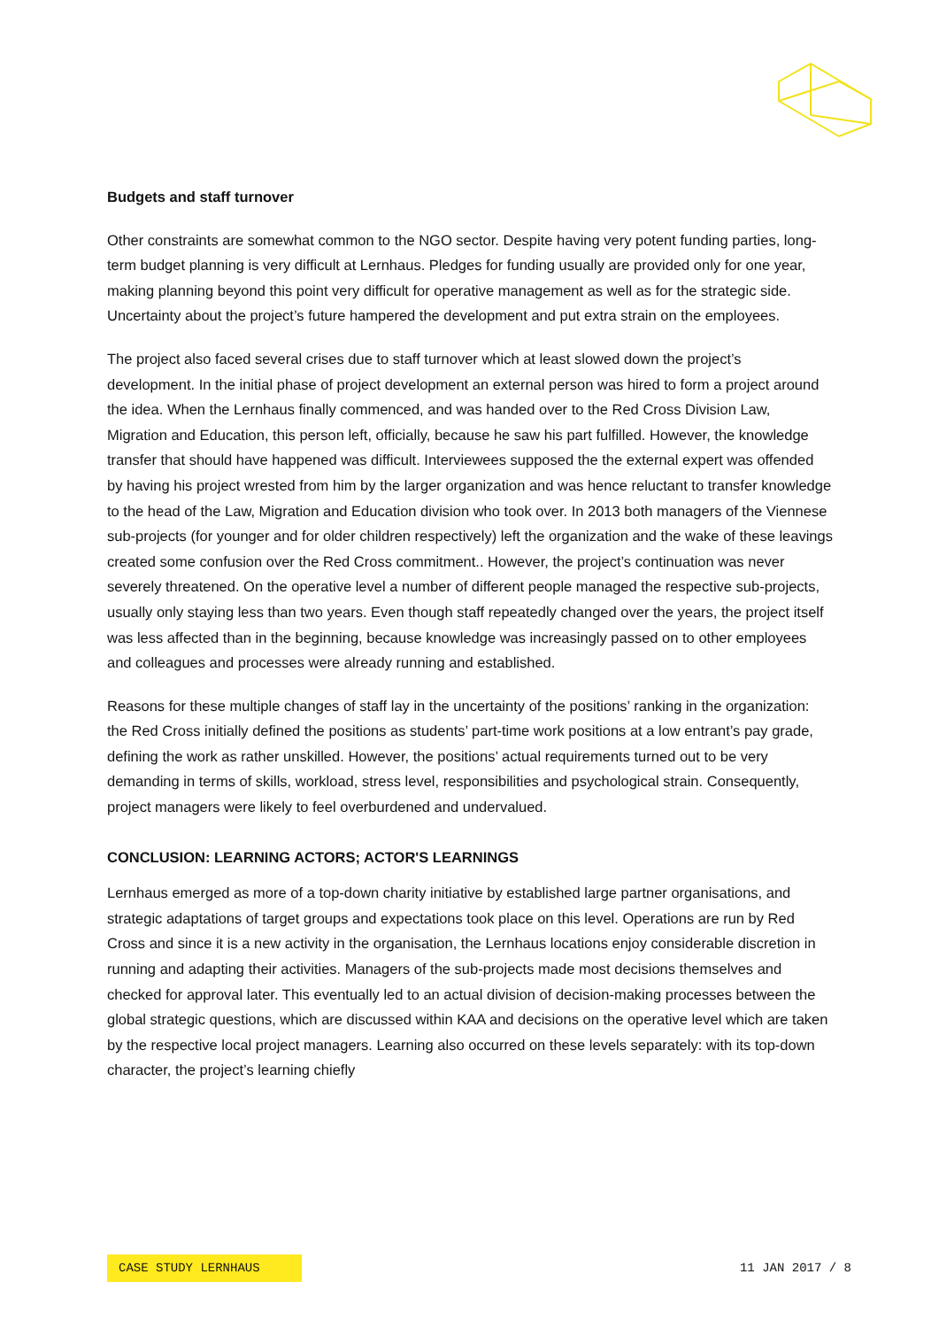Budgets and staff turnover
Other constraints are somewhat common to the NGO sector. Despite having very potent funding parties, long-term budget planning is very difficult at Lernhaus. Pledges for funding usually are provided only for one year, making planning beyond this point very difficult for operative management as well as for the strategic side. Uncertainty about the project’s future hampered the development and put extra strain on the employees.
The project also faced several crises due to staff turnover which at least slowed down the project’s development. In the initial phase of project development an external person was hired to form a project around the idea. When the Lernhaus finally commenced, and was handed over to the Red Cross Division Law, Migration and Education, this person left, officially, because he saw his part fulfilled. However, the knowledge transfer that should have happened was difficult. Interviewees supposed the the external expert was offended by having his project wrested from him by the larger organization and was hence reluctant to transfer knowledge to the head of the Law, Migration and Education division who took over. In 2013 both managers of the Viennese sub-projects (for younger and for older children respectively) left the organization and the wake of these leavings created some confusion over the Red Cross commitment.. However, the project’s continuation was never severely threatened. On the operative level a number of different people managed the respective sub-projects, usually only staying less than two years. Even though staff repeatedly changed over the years, the project itself was less affected than in the beginning, because knowledge was increasingly passed on to other employees and colleagues and processes were already running and established.
Reasons for these multiple changes of staff lay in the uncertainty of the positions’ ranking in the organization: the Red Cross initially defined the positions as students’ part-time work positions at a low entrant’s pay grade, defining the work as rather unskilled. However, the positions’ actual requirements turned out to be very demanding in terms of skills, workload, stress level, responsibilities and psychological strain. Consequently, project managers were likely to feel overburdened and undervalued.
CONCLUSION: LEARNING ACTORS; ACTOR'S LEARNINGS
Lernhaus emerged as more of a top-down charity initiative by established large partner organisations, and strategic adaptations of target groups and expectations took place on this level. Operations are run by Red Cross and since it is a new activity in the organisation, the Lernhaus locations enjoy considerable discretion in running and adapting their activities. Managers of the sub-projects made most decisions themselves and checked for approval later. This eventually led to an actual division of decision-making processes between the global strategic questions, which are discussed within KAA and decisions on the operative level which are taken by the respective local project managers. Learning also occurred on these levels separately: with its top-down character, the project’s learning chiefly
CASE STUDY LERNHAUS
11 JAN 2017 / 8